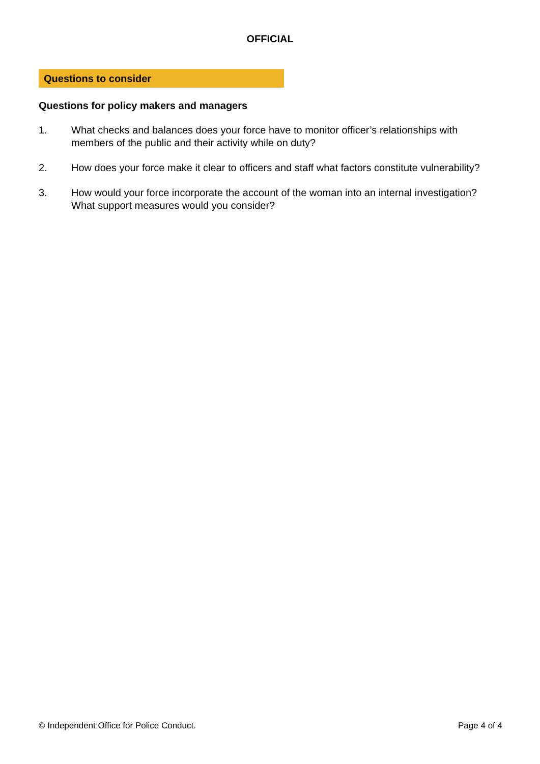OFFICIAL
Questions to consider
Questions for policy makers and managers
1. What checks and balances does your force have to monitor officer’s relationships with members of the public and their activity while on duty?
2. How does your force make it clear to officers and staff what factors constitute vulnerability?
3. How would your force incorporate the account of the woman into an internal investigation? What support measures would you consider?
© Independent Office for Police Conduct. Page 4 of 4